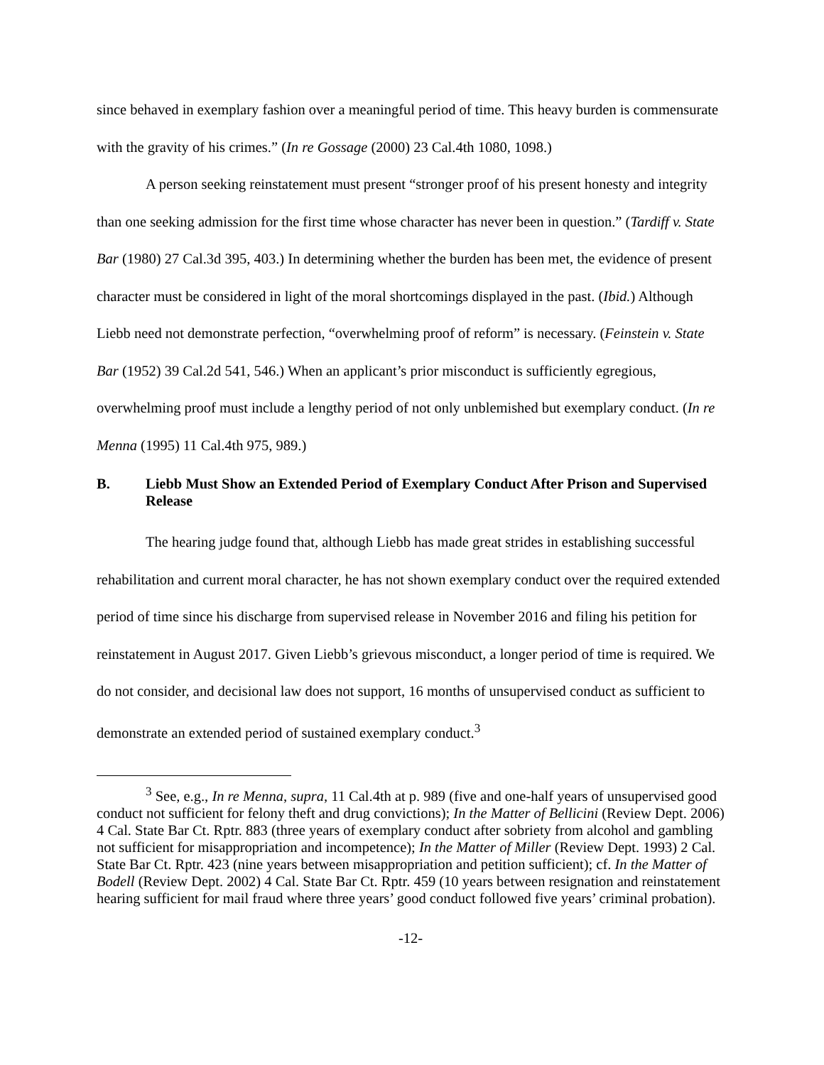since behaved in exemplary fashion over a meaningful period of time. This heavy burden is commensurate with the gravity of his crimes.” (In re Gossage (2000) 23 Cal.4th 1080, 1098.)
A person seeking reinstatement must present “stronger proof of his present honesty and integrity than one seeking admission for the first time whose character has never been in question.” (Tardiff v. State Bar (1980) 27 Cal.3d 395, 403.) In determining whether the burden has been met, the evidence of present character must be considered in light of the moral shortcomings displayed in the past. (Ibid.) Although Liebb need not demonstrate perfection, “overwhelming proof of reform” is necessary. (Feinstein v. State Bar (1952) 39 Cal.2d 541, 546.) When an applicant’s prior misconduct is sufficiently egregious, overwhelming proof must include a lengthy period of not only unblemished but exemplary conduct. (In re Menna (1995) 11 Cal.4th 975, 989.)
B. Liebb Must Show an Extended Period of Exemplary Conduct After Prison and Supervised Release
The hearing judge found that, although Liebb has made great strides in establishing successful rehabilitation and current moral character, he has not shown exemplary conduct over the required extended period of time since his discharge from supervised release in November 2016 and filing his petition for reinstatement in August 2017. Given Liebb’s grievous misconduct, a longer period of time is required. We do not consider, and decisional law does not support, 16 months of unsupervised conduct as sufficient to demonstrate an extended period of sustained exemplary conduct.<sup>3</sup>
<sup>3</sup> See, e.g., In re Menna, supra, 11 Cal.4th at p. 989 (five and one-half years of unsupervised good conduct not sufficient for felony theft and drug convictions); In the Matter of Bellicini (Review Dept. 2006) 4 Cal. State Bar Ct. Rptr. 883 (three years of exemplary conduct after sobriety from alcohol and gambling not sufficient for misappropriation and incompetence); In the Matter of Miller (Review Dept. 1993) 2 Cal. State Bar Ct. Rptr. 423 (nine years between misappropriation and petition sufficient); cf. In the Matter of Bodell (Review Dept. 2002) 4 Cal. State Bar Ct. Rptr. 459 (10 years between resignation and reinstatement hearing sufficient for mail fraud where three years’ good conduct followed five years’ criminal probation).
-12-